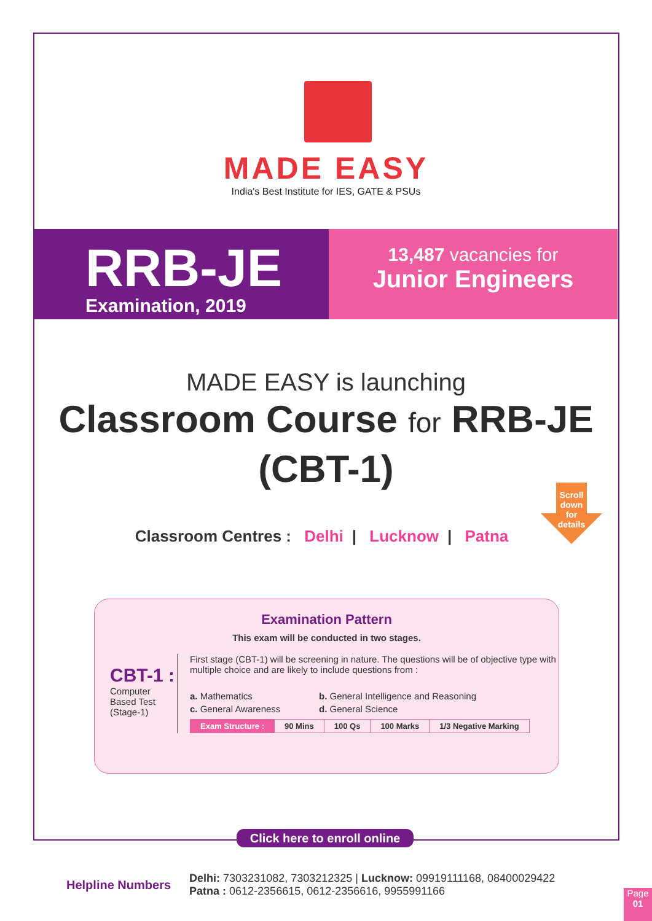MADE EASY
India's Best Institute for IES, GATE & PSUs
RRB-JE
Examination, 2019
13,487 vacancies for
Junior Engineers
MADE EASY is launching
Classroom Course for RRB-JE
(CBT-1)
Scroll
down
for
details
Classroom Centres : Delhi | Lucknow | Patna
Examination Pattern
This exam will be conducted in two stages.
CBT-1 :
Computer Based Test (Stage-1)
First stage (CBT-1) will be screening in nature. The questions will be of objective type with multiple choice and are likely to include questions from :
a. Mathematics
b. General Intelligence and Reasoning
c. General Awareness
d. General Science
| Exam Structure : | 90 Mins | 100 Qs | 100 Marks | 1/3 Negative Marking |
Click here to enroll online
Helpline Numbers
Delhi: 7303231082, 7303212325 | Lucknow: 09919111168, 08400029422
Patna : 0612-2356615, 0612-2356616, 9955991166
Page
01